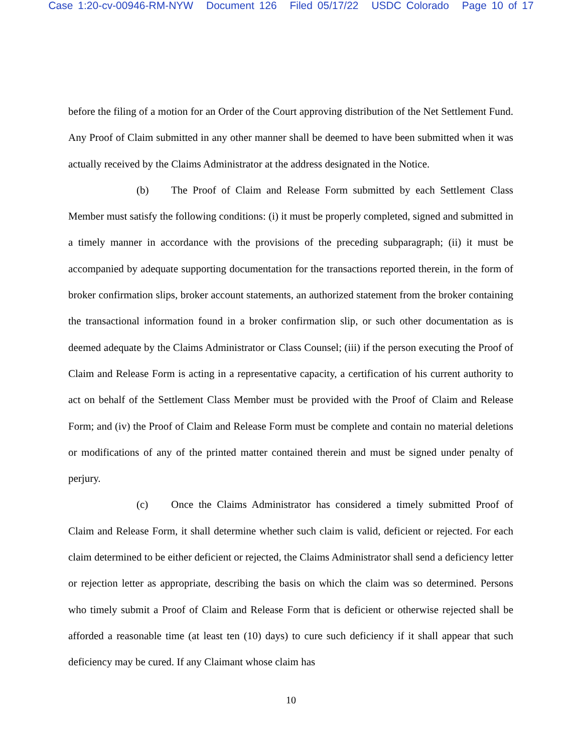Case 1:20-cv-00946-RM-NYW Document 126 Filed 05/17/22 USDC Colorado Page 10 of 17
before the filing of a motion for an Order of the Court approving distribution of the Net Settlement Fund. Any Proof of Claim submitted in any other manner shall be deemed to have been submitted when it was actually received by the Claims Administrator at the address designated in the Notice.
(b) The Proof of Claim and Release Form submitted by each Settlement Class Member must satisfy the following conditions: (i) it must be properly completed, signed and submitted in a timely manner in accordance with the provisions of the preceding subparagraph; (ii) it must be accompanied by adequate supporting documentation for the transactions reported therein, in the form of broker confirmation slips, broker account statements, an authorized statement from the broker containing the transactional information found in a broker confirmation slip, or such other documentation as is deemed adequate by the Claims Administrator or Class Counsel; (iii) if the person executing the Proof of Claim and Release Form is acting in a representative capacity, a certification of his current authority to act on behalf of the Settlement Class Member must be provided with the Proof of Claim and Release Form; and (iv) the Proof of Claim and Release Form must be complete and contain no material deletions or modifications of any of the printed matter contained therein and must be signed under penalty of perjury.
(c) Once the Claims Administrator has considered a timely submitted Proof of Claim and Release Form, it shall determine whether such claim is valid, deficient or rejected. For each claim determined to be either deficient or rejected, the Claims Administrator shall send a deficiency letter or rejection letter as appropriate, describing the basis on which the claim was so determined. Persons who timely submit a Proof of Claim and Release Form that is deficient or otherwise rejected shall be afforded a reasonable time (at least ten (10) days) to cure such deficiency if it shall appear that such deficiency may be cured. If any Claimant whose claim has
10